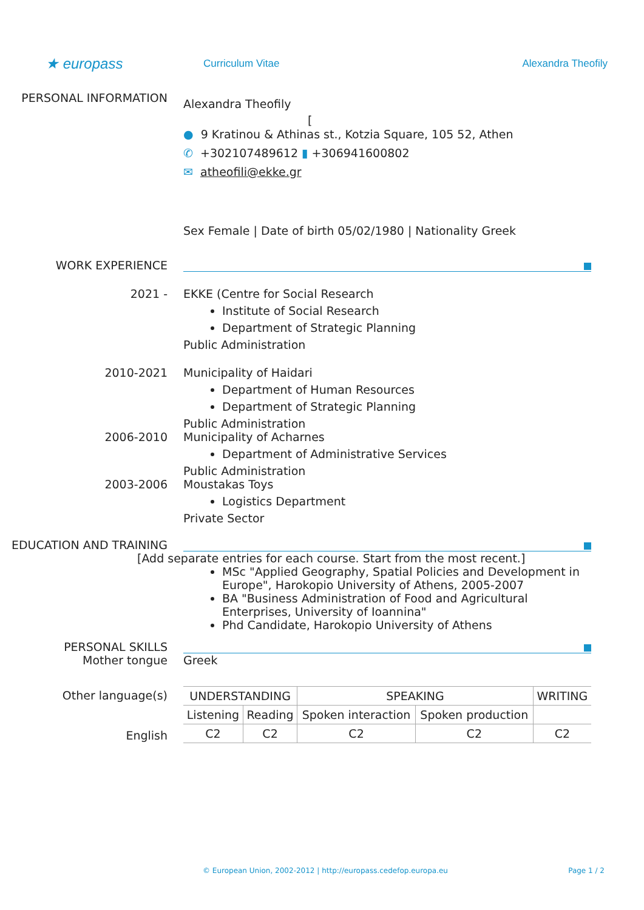★ europass
Curriculum Vitae Alexandra Theofily
PERSONAL INFORMATION
Alexandra Theofily
[
● 9 Kratinou & Athinas st., Kotzia Square, 105 52, Athen
✆ +302107489612 ▮ +306941600802
✉ atheofili@ekke.gr
Sex Female | Date of birth 05/02/1980 | Nationality Greek
WORK EXPERIENCE
2021 - EKKE (Centre for Social Research
Institute of Social Research
Department of Strategic Planning
Public Administration
2010-2021 Municipality of Haidari
Department of Human Resources
Department of Strategic Planning
Public Administration
2006-2010 Municipality of Acharnes
Department of Administrative Services
Public Administration
2003-2006 Moustakas Toys
Logistics Department
Private Sector
EDUCATION AND TRAINING
[Add separate entries for each course. Start from the most recent.]
MSc "Applied Geography, Spatial Policies and Development in Europe", Harokopio University of Athens, 2005-2007
BA "Business Administration of Food and Agricultural Enterprises, University of Ioannina"
Phd Candidate, Harokopio University of Athens
PERSONAL SKILLS
Mother tongue Greek
Other language(s)
English
| UNDERSTANDING | | SPEAKING | | WRITING |
| --- | --- | --- | --- | --- |
| Listening | Reading | Spoken interaction | Spoken production | |
| C2 | C2 | C2 | C2 | C2 |
© European Union, 2002-2012 | http://europass.cedefop.europa.eu Page 1 / 2